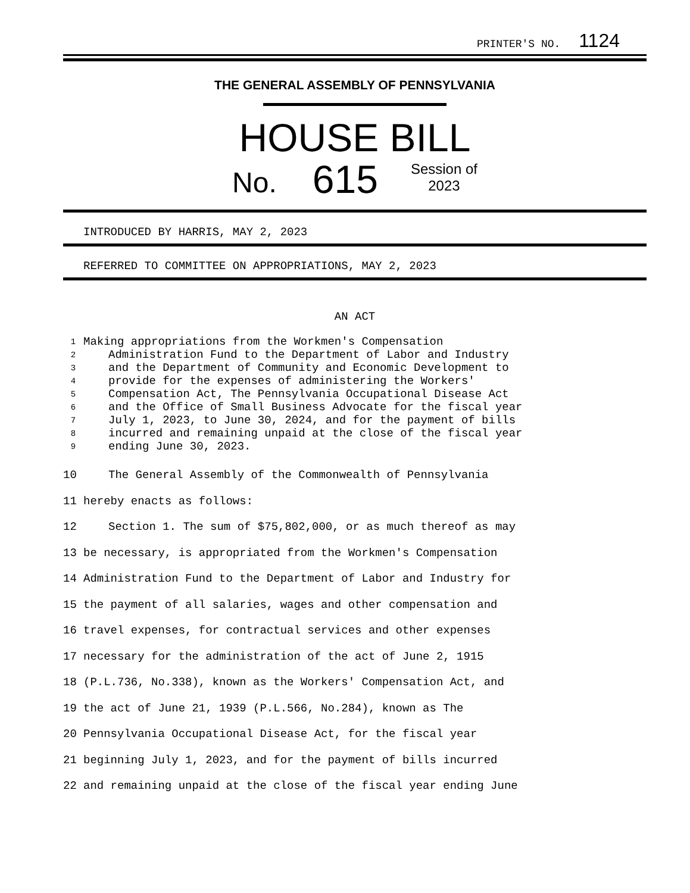PRINTER'S NO. 1124
THE GENERAL ASSEMBLY OF PENNSYLVANIA
HOUSE BILL
No. 615 Session of
2023
INTRODUCED BY HARRIS, MAY 2, 2023
REFERRED TO COMMITTEE ON APPROPRIATIONS, MAY 2, 2023
AN ACT
1 Making appropriations from the Workmen's Compensation
2 Administration Fund to the Department of Labor and Industry
3 and the Department of Community and Economic Development to
4 provide for the expenses of administering the Workers'
5 Compensation Act, The Pennsylvania Occupational Disease Act
6 and the Office of Small Business Advocate for the fiscal year
7 July 1, 2023, to June 30, 2024, and for the payment of bills
8 incurred and remaining unpaid at the close of the fiscal year
9 ending June 30, 2023.
10 The General Assembly of the Commonwealth of Pennsylvania
11 hereby enacts as follows:
12 Section 1. The sum of $75,802,000, or as much thereof as may
13 be necessary, is appropriated from the Workmen's Compensation
14 Administration Fund to the Department of Labor and Industry for
15 the payment of all salaries, wages and other compensation and
16 travel expenses, for contractual services and other expenses
17 necessary for the administration of the act of June 2, 1915
18 (P.L.736, No.338), known as the Workers' Compensation Act, and
19 the act of June 21, 1939 (P.L.566, No.284), known as The
20 Pennsylvania Occupational Disease Act, for the fiscal year
21 beginning July 1, 2023, and for the payment of bills incurred
22 and remaining unpaid at the close of the fiscal year ending June